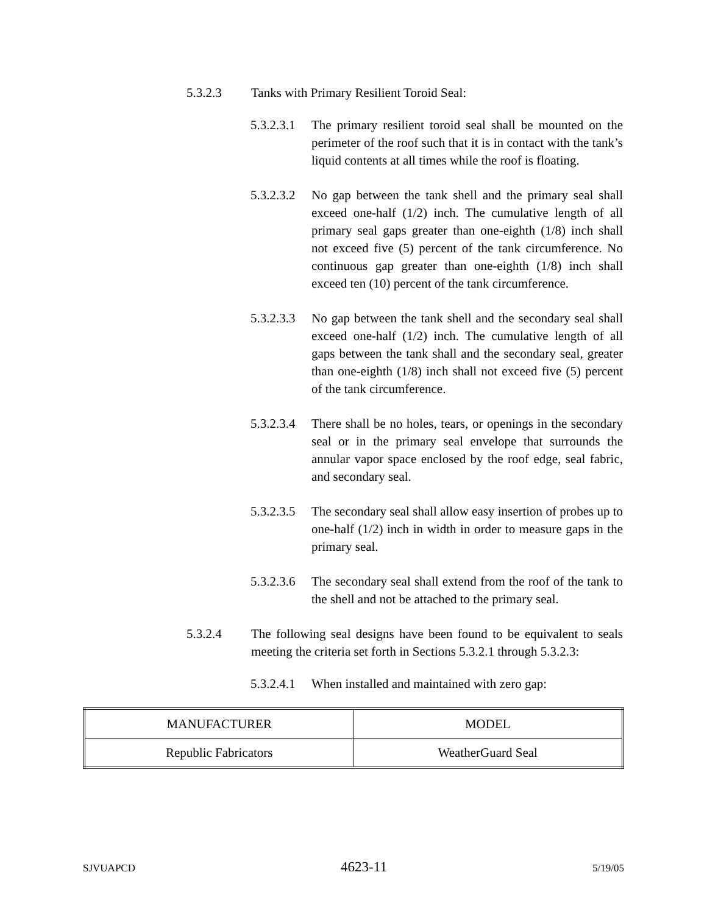5.3.2.3 Tanks with Primary Resilient Toroid Seal:
5.3.2.3.1
The primary resilient toroid seal shall be mounted on the perimeter of the roof such that it is in contact with the tank’s liquid contents at all times while the roof is floating.
5.3.2.3.2
No gap between the tank shell and the primary seal shall exceed one-half (1/2) inch. The cumulative length of all primary seal gaps greater than one-eighth (1/8) inch shall not exceed five (5) percent of the tank circumference. No continuous gap greater than one-eighth (1/8) inch shall exceed ten (10) percent of the tank circumference.
5.3.2.3.3
No gap between the tank shell and the secondary seal shall exceed one-half (1/2) inch. The cumulative length of all gaps between the tank shall and the secondary seal, greater than one-eighth (1/8) inch shall not exceed five (5) percent of the tank circumference.
5.3.2.3.4
There shall be no holes, tears, or openings in the secondary seal or in the primary seal envelope that surrounds the annular vapor space enclosed by the roof edge, seal fabric, and secondary seal.
5.3.2.3.5
The secondary seal shall allow easy insertion of probes up to one-half (1/2) inch in width in order to measure gaps in the primary seal.
5.3.2.3.6
The secondary seal shall extend from the roof of the tank to the shell and not be attached to the primary seal.
5.3.2.4 The following seal designs have been found to be equivalent to seals meeting the criteria set forth in Sections 5.3.2.1 through 5.3.2.3:
5.3.2.4.1
When installed and maintained with zero gap:
| MANUFACTURER | MODEL |
| --- | --- |
| Republic Fabricators | WeatherGuard Seal |
SJVUAPCD 4623-11 5/19/05